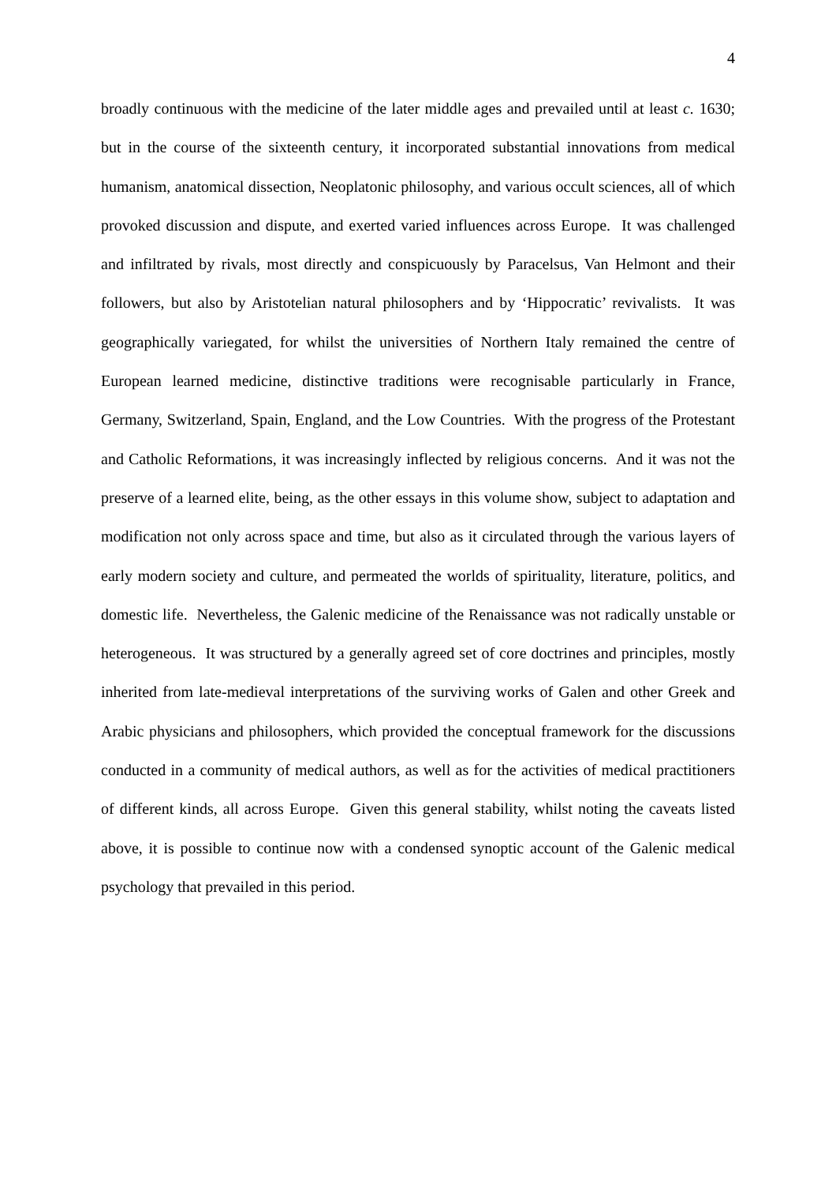4
broadly continuous with the medicine of the later middle ages and prevailed until at least c. 1630; but in the course of the sixteenth century, it incorporated substantial innovations from medical humanism, anatomical dissection, Neoplatonic philosophy, and various occult sciences, all of which provoked discussion and dispute, and exerted varied influences across Europe. It was challenged and infiltrated by rivals, most directly and conspicuously by Paracelsus, Van Helmont and their followers, but also by Aristotelian natural philosophers and by ‘Hippocratic’ revivalists. It was geographically variegated, for whilst the universities of Northern Italy remained the centre of European learned medicine, distinctive traditions were recognisable particularly in France, Germany, Switzerland, Spain, England, and the Low Countries. With the progress of the Protestant and Catholic Reformations, it was increasingly inflected by religious concerns. And it was not the preserve of a learned elite, being, as the other essays in this volume show, subject to adaptation and modification not only across space and time, but also as it circulated through the various layers of early modern society and culture, and permeated the worlds of spirituality, literature, politics, and domestic life. Nevertheless, the Galenic medicine of the Renaissance was not radically unstable or heterogeneous. It was structured by a generally agreed set of core doctrines and principles, mostly inherited from late-medieval interpretations of the surviving works of Galen and other Greek and Arabic physicians and philosophers, which provided the conceptual framework for the discussions conducted in a community of medical authors, as well as for the activities of medical practitioners of different kinds, all across Europe. Given this general stability, whilst noting the caveats listed above, it is possible to continue now with a condensed synoptic account of the Galenic medical psychology that prevailed in this period.